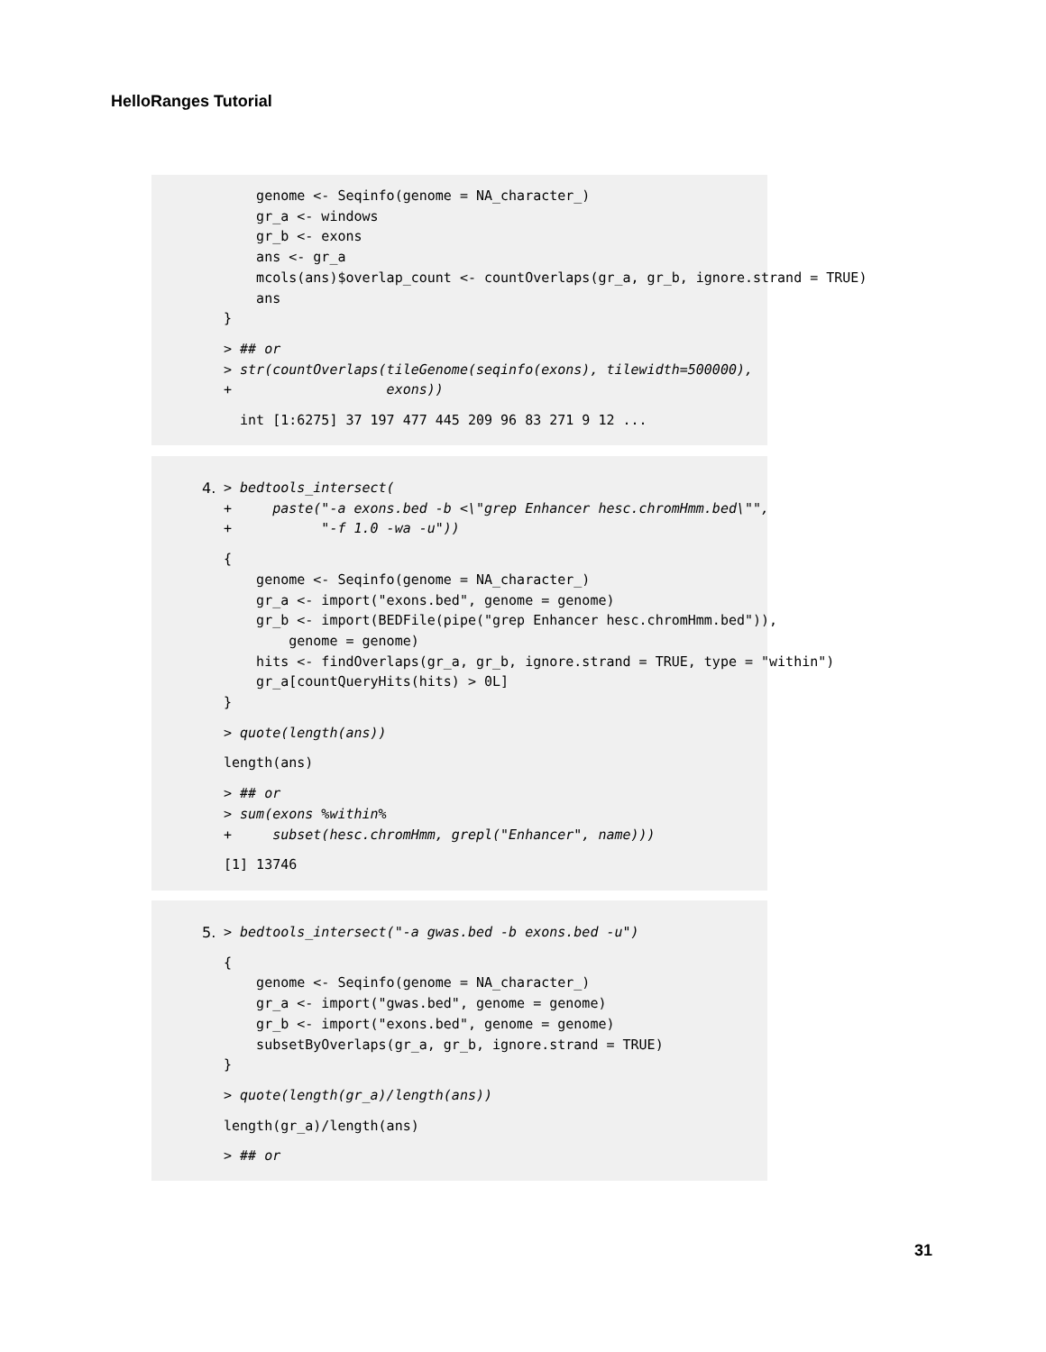HelloRanges Tutorial
    genome <- Seqinfo(genome = NA_character_)
    gr_a <- windows
    gr_b <- exons
    ans <- gr_a
    mcols(ans)$overlap_count <- countOverlaps(gr_a, gr_b, ignore.strand = TRUE)
    ans
}
> ## or
> str(countOverlaps(tileGenome(seqinfo(exons), tilewidth=500000),
+                   exons))
  int [1:6275] 37 197 477 445 209 96 83 271 9 12 ...
4.
> bedtools_intersect(
+     paste("-a exons.bed -b <\"grep Enhancer hesc.chromHmm.bed\"",
+           "-f 1.0 -wa -u"))
{
    genome <- Seqinfo(genome = NA_character_)
    gr_a <- import("exons.bed", genome = genome)
    gr_b <- import(BEDFile(pipe("grep Enhancer hesc.chromHmm.bed")),
        genome = genome)
    hits <- findOverlaps(gr_a, gr_b, ignore.strand = TRUE, type = "within")
    gr_a[countQueryHits(hits) > 0L]
}
> quote(length(ans))
length(ans)
> ## or
> sum(exons %within%
+     subset(hesc.chromHmm, grepl("Enhancer", name)))
[1] 13746
5.
> bedtools_intersect("-a gwas.bed -b exons.bed -u")
{
    genome <- Seqinfo(genome = NA_character_)
    gr_a <- import("gwas.bed", genome = genome)
    gr_b <- import("exons.bed", genome = genome)
    subsetByOverlaps(gr_a, gr_b, ignore.strand = TRUE)
}
> quote(length(gr_a)/length(ans))
length(gr_a)/length(ans)
> ## or
31